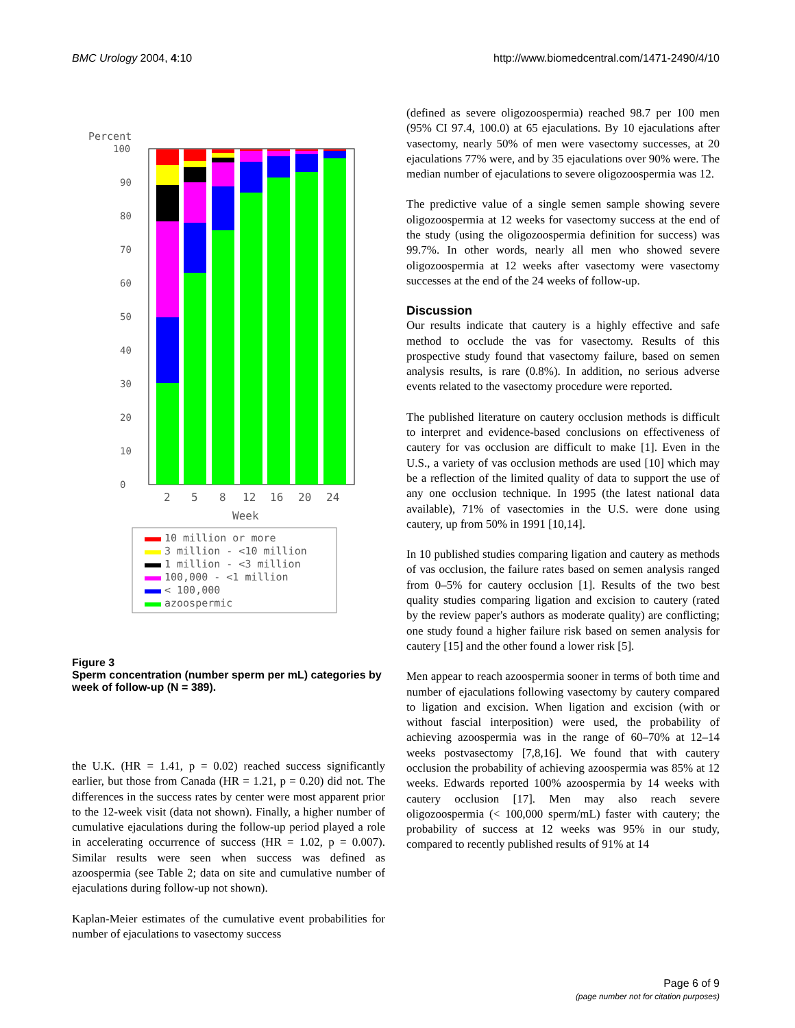BMC Urology 2004, 4:10 http://www.biomedcentral.com/1471-2490/4/10
Percent
0
10
20
30
40
50
60
70
80
90
100
2
5
8
12
16
20
24
Week
10 million or more
3 million - <10 million
1 million - <3 million
100,000 - <1 million
< 100,000
azoospermic
Figure 3
Sperm concentration (number sperm per mL) categories by week of follow-up (N = 389).
the U.K. (HR = 1.41, p = 0.02) reached success significantly earlier, but those from Canada (HR = 1.21, p = 0.20) did not. The differences in the success rates by center were most apparent prior to the 12-week visit (data not shown). Finally, a higher number of cumulative ejaculations during the follow-up period played a role in accelerating occurrence of success (HR = 1.02, p = 0.007). Similar results were seen when success was defined as azoospermia (see Table 2; data on site and cumulative number of ejaculations during follow-up not shown).
Kaplan-Meier estimates of the cumulative event probabilities for number of ejaculations to vasectomy success
(defined as severe oligozoospermia) reached 98.7 per 100 men (95% CI 97.4, 100.0) at 65 ejaculations. By 10 ejaculations after vasectomy, nearly 50% of men were vasectomy successes, at 20 ejaculations 77% were, and by 35 ejaculations over 90% were. The median number of ejaculations to severe oligozoospermia was 12.
The predictive value of a single semen sample showing severe oligozoospermia at 12 weeks for vasectomy success at the end of the study (using the oligozoospermia definition for success) was 99.7%. In other words, nearly all men who showed severe oligozoospermia at 12 weeks after vasectomy were vasectomy successes at the end of the 24 weeks of follow-up.
Discussion
Our results indicate that cautery is a highly effective and safe method to occlude the vas for vasectomy. Results of this prospective study found that vasectomy failure, based on semen analysis results, is rare (0.8%). In addition, no serious adverse events related to the vasectomy procedure were reported.
The published literature on cautery occlusion methods is difficult to interpret and evidence-based conclusions on effectiveness of cautery for vas occlusion are difficult to make [1]. Even in the U.S., a variety of vas occlusion methods are used [10] which may be a reflection of the limited quality of data to support the use of any one occlusion technique. In 1995 (the latest national data available), 71% of vasectomies in the U.S. were done using cautery, up from 50% in 1991 [10,14].
In 10 published studies comparing ligation and cautery as methods of vas occlusion, the failure rates based on semen analysis ranged from 0–5% for cautery occlusion [1]. Results of the two best quality studies comparing ligation and excision to cautery (rated by the review paper's authors as moderate quality) are conflicting; one study found a higher failure risk based on semen analysis for cautery [15] and the other found a lower risk [5].
Men appear to reach azoospermia sooner in terms of both time and number of ejaculations following vasectomy by cautery compared to ligation and excision. When ligation and excision (with or without fascial interposition) were used, the probability of achieving azoospermia was in the range of 60–70% at 12–14 weeks postvasectomy [7,8,16]. We found that with cautery occlusion the probability of achieving azoospermia was 85% at 12 weeks. Edwards reported 100% azoospermia by 14 weeks with cautery occlusion [17]. Men may also reach severe oligozoospermia (< 100,000 sperm/mL) faster with cautery; the probability of success at 12 weeks was 95% in our study, compared to recently published results of 91% at 14
Page 6 of 9
(page number not for citation purposes)